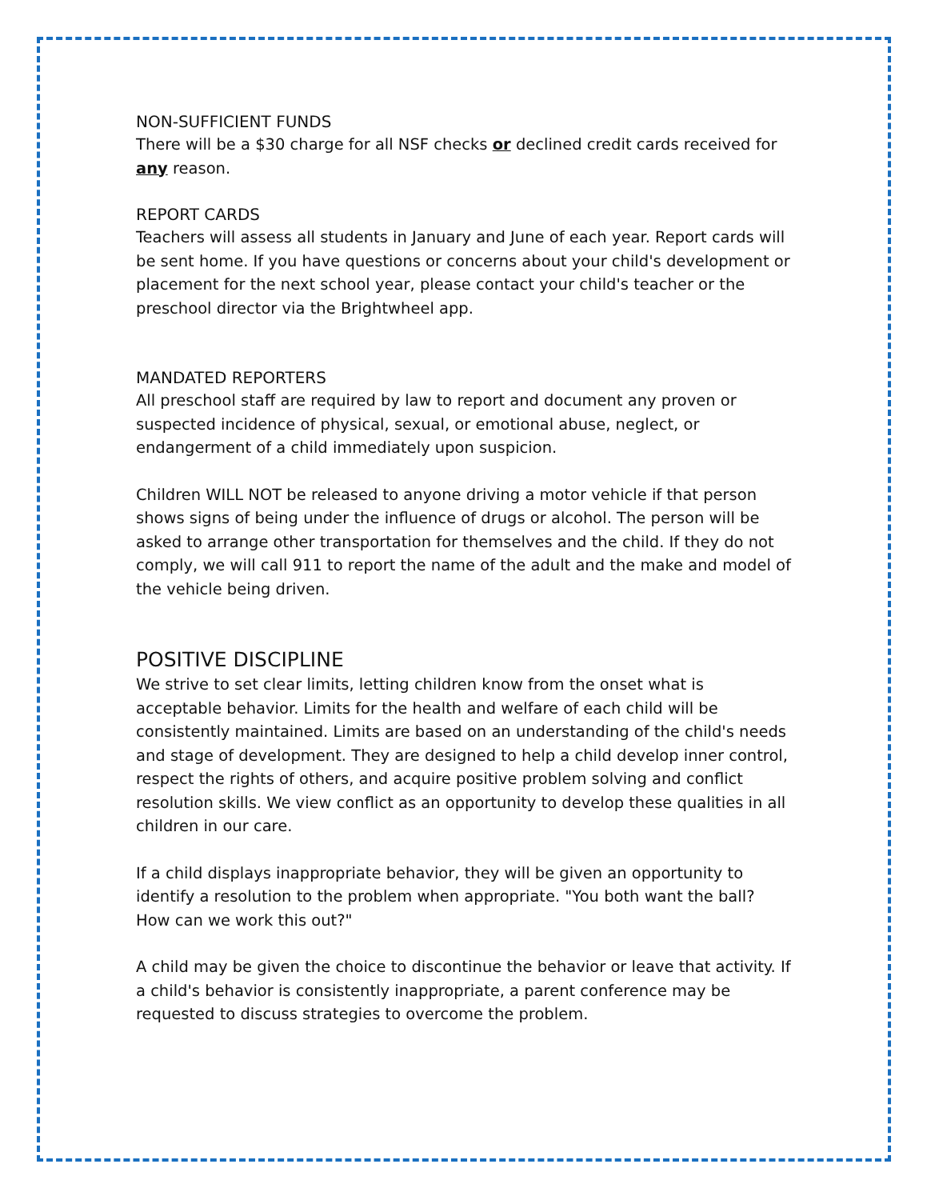NON-SUFFICIENT FUNDS
There will be a $30 charge for all NSF checks or declined credit cards received for any reason.
REPORT CARDS
Teachers will assess all students in January and June of each year. Report cards will be sent home. If you have questions or concerns about your child's development or placement for the next school year, please contact your child's teacher or the preschool director via the Brightwheel app.
MANDATED REPORTERS
All preschool staff are required by law to report and document any proven or suspected incidence of physical, sexual, or emotional abuse, neglect, or endangerment of a child immediately upon suspicion.
Children WILL NOT be released to anyone driving a motor vehicle if that person shows signs of being under the influence of drugs or alcohol. The person will be asked to arrange other transportation for themselves and the child. If they do not comply, we will call 911 to report the name of the adult and the make and model of the vehicle being driven.
POSITIVE DISCIPLINE
We strive to set clear limits, letting children know from the onset what is acceptable behavior. Limits for the health and welfare of each child will be consistently maintained. Limits are based on an understanding of the child's needs and stage of development. They are designed to help a child develop inner control, respect the rights of others, and acquire positive problem solving and conflict resolution skills. We view conflict as an opportunity to develop these qualities in all children in our care.
If a child displays inappropriate behavior, they will be given an opportunity to identify a resolution to the problem when appropriate. "You both want the ball? How can we work this out?"
A child may be given the choice to discontinue the behavior or leave that activity. If a child's behavior is consistently inappropriate, a parent conference may be requested to discuss strategies to overcome the problem.